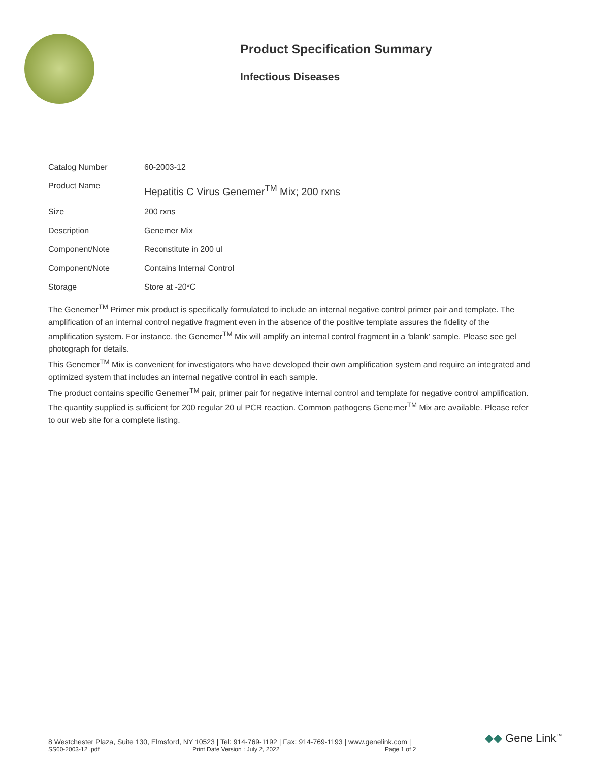Product Specification Summary
Infectious Diseases
| Catalog Number | 60-2003-12 |
| Product Name | Hepatitis C Virus Genemer<sup>TM</sup> Mix; 200 rxns |
| Size | 200 rxns |
| Description | Genemer Mix |
| Component/Note | Reconstitute in 200 ul |
| Component/Note | Contains Internal Control |
| Storage | Store at -20*C |
The Genemer<sup>TM</sup> Primer mix product is specifically formulated to include an internal negative control primer pair and template. The amplification of an internal control negative fragment even in the absence of the positive template assures the fidelity of the amplification system. For instance, the Genemer<sup>TM</sup> Mix will amplify an internal control fragment in a 'blank' sample. Please see gel photograph for details.
This Genemer<sup>TM</sup> Mix is convenient for investigators who have developed their own amplification system and require an integrated and optimized system that includes an internal negative control in each sample.
The product contains specific Genemer<sup>TM</sup> pair, primer pair for negative internal control and template for negative control amplification. The quantity supplied is sufficient for 200 regular 20 ul PCR reaction. Common pathogens Genemer<sup>TM</sup> Mix are available. Please refer to our web site for a complete listing.
8 Westchester Plaza, Suite 130, Elmsford, NY 10523 | Tel: 914-769-1192 | Fax: 914-769-1193 | www.genelink.com |
SS60-2003-12 .pdf Print Date Version : July 2, 2022 Page 1 of 2
◆◆ Gene Link<sup>™</sup>